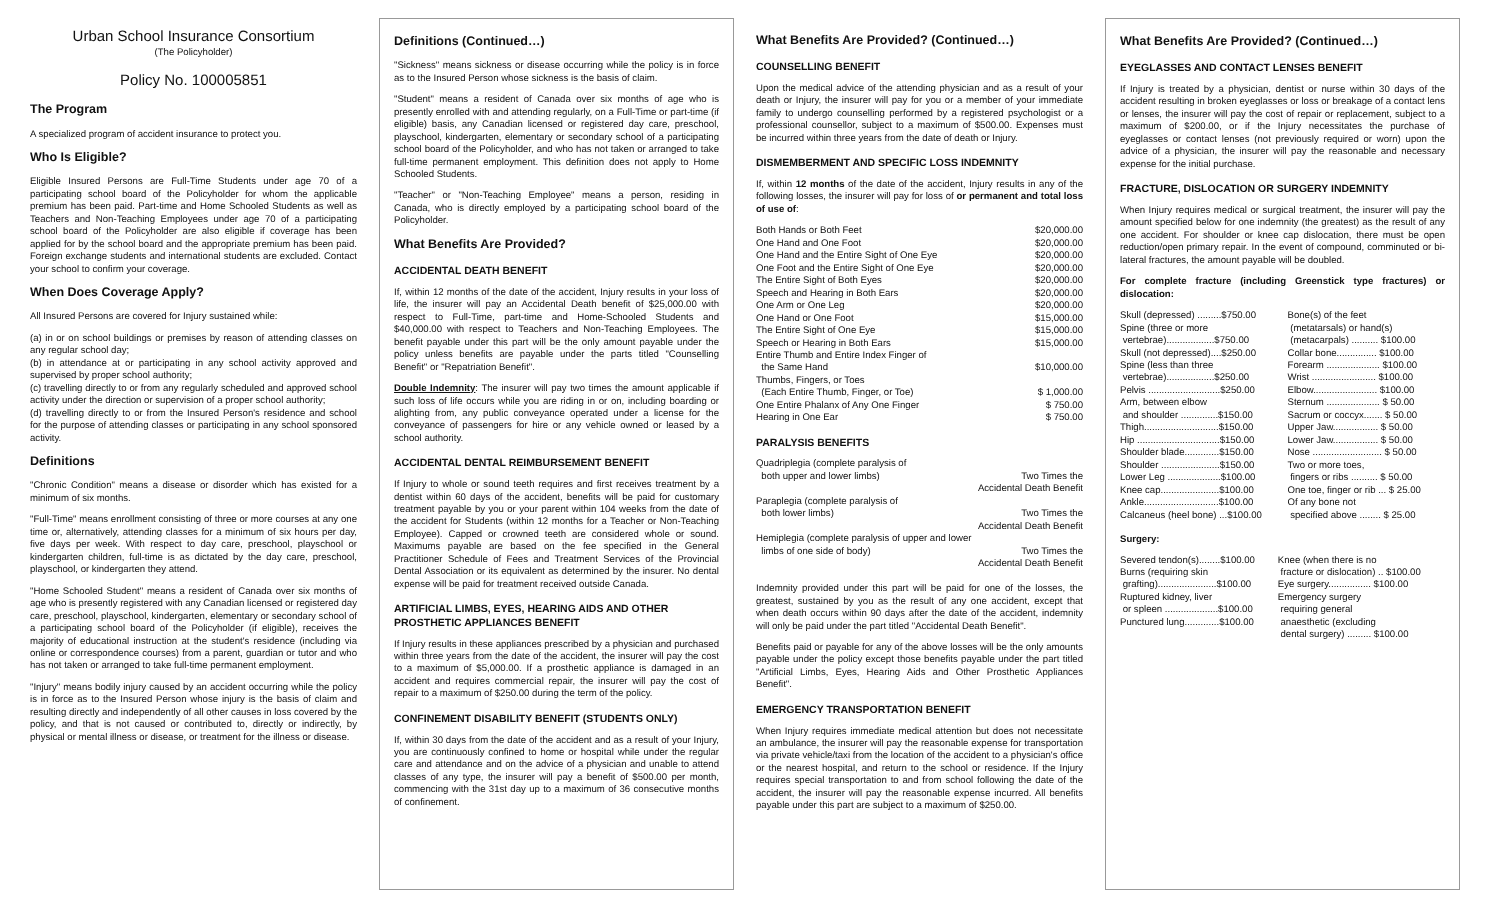Urban School Insurance Consortium
(The Policyholder)
Policy No. 100005851
The Program
A specialized program of accident insurance to protect you.
Who Is Eligible?
Eligible Insured Persons are Full-Time Students under age 70 of a participating school board of the Policyholder for whom the applicable premium has been paid. Part-time and Home Schooled Students as well as Teachers and Non-Teaching Employees under age 70 of a participating school board of the Policyholder are also eligible if coverage has been applied for by the school board and the appropriate premium has been paid. Foreign exchange students and international students are excluded. Contact your school to confirm your coverage.
When Does Coverage Apply?
All Insured Persons are covered for Injury sustained while:
(a) in or on school buildings or premises by reason of attending classes on any regular school day;
(b) in attendance at or participating in any school activity approved and supervised by proper school authority;
(c) travelling directly to or from any regularly scheduled and approved school activity under the direction or supervision of a proper school authority;
(d) travelling directly to or from the Insured Person's residence and school for the purpose of attending classes or participating in any school sponsored activity.
Definitions
"Chronic Condition" means a disease or disorder which has existed for a minimum of six months.
"Full-Time" means enrollment consisting of three or more courses at any one time or, alternatively, attending classes for a minimum of six hours per day, five days per week. With respect to day care, preschool, playschool or kindergarten children, full-time is as dictated by the day care, preschool, playschool, or kindergarten they attend.
"Home Schooled Student" means a resident of Canada over six months of age who is presently registered with any Canadian licensed or registered day care, preschool, playschool, kindergarten, elementary or secondary school of a participating school board of the Policyholder (if eligible), receives the majority of educational instruction at the student's residence (including via online or correspondence courses) from a parent, guardian or tutor and who has not taken or arranged to take full-time permanent employment.
"Injury" means bodily injury caused by an accident occurring while the policy is in force as to the Insured Person whose injury is the basis of claim and resulting directly and independently of all other causes in loss covered by the policy, and that is not caused or contributed to, directly or indirectly, by physical or mental illness or disease, or treatment for the illness or disease.
Definitions (Continued…)
"Sickness" means sickness or disease occurring while the policy is in force as to the Insured Person whose sickness is the basis of claim.
"Student" means a resident of Canada over six months of age who is presently enrolled with and attending regularly, on a Full-Time or part-time (if eligible) basis, any Canadian licensed or registered day care, preschool, playschool, kindergarten, elementary or secondary school of a participating school board of the Policyholder, and who has not taken or arranged to take full-time permanent employment. This definition does not apply to Home Schooled Students.
"Teacher" or "Non-Teaching Employee" means a person, residing in Canada, who is directly employed by a participating school board of the Policyholder.
What Benefits Are Provided?
ACCIDENTAL DEATH BENEFIT
If, within 12 months of the date of the accident, Injury results in your loss of life, the insurer will pay an Accidental Death benefit of $25,000.00 with respect to Full-Time, part-time and Home-Schooled Students and $40,000.00 with respect to Teachers and Non-Teaching Employees. The benefit payable under this part will be the only amount payable under the policy unless benefits are payable under the parts titled "Counselling Benefit" or "Repatriation Benefit".
Double Indemnity: The insurer will pay two times the amount applicable if such loss of life occurs while you are riding in or on, including boarding or alighting from, any public conveyance operated under a license for the conveyance of passengers for hire or any vehicle owned or leased by a school authority.
ACCIDENTAL DENTAL REIMBURSEMENT BENEFIT
If Injury to whole or sound teeth requires and first receives treatment by a dentist within 60 days of the accident, benefits will be paid for customary treatment payable by you or your parent within 104 weeks from the date of the accident for Students (within 12 months for a Teacher or Non-Teaching Employee). Capped or crowned teeth are considered whole or sound. Maximums payable are based on the fee specified in the General Practitioner Schedule of Fees and Treatment Services of the Provincial Dental Association or its equivalent as determined by the insurer. No dental expense will be paid for treatment received outside Canada.
ARTIFICIAL LIMBS, EYES, HEARING AIDS AND OTHER PROSTHETIC APPLIANCES BENEFIT
If Injury results in these appliances prescribed by a physician and purchased within three years from the date of the accident, the insurer will pay the cost to a maximum of $5,000.00. If a prosthetic appliance is damaged in an accident and requires commercial repair, the insurer will pay the cost of repair to a maximum of $250.00 during the term of the policy.
CONFINEMENT DISABILITY BENEFIT (STUDENTS ONLY)
If, within 30 days from the date of the accident and as a result of your Injury, you are continuously confined to home or hospital while under the regular care and attendance and on the advice of a physician and unable to attend classes of any type, the insurer will pay a benefit of $500.00 per month, commencing with the 31st day up to a maximum of 36 consecutive months of confinement.
What Benefits Are Provided? (Continued…)
COUNSELLING BENEFIT
Upon the medical advice of the attending physician and as a result of your death or Injury, the insurer will pay for you or a member of your immediate family to undergo counselling performed by a registered psychologist or a professional counsellor, subject to a maximum of $500.00. Expenses must be incurred within three years from the date of death or Injury.
DISMEMBERMENT AND SPECIFIC LOSS INDEMNITY
If, within 12 months of the date of the accident, Injury results in any of the following losses, the insurer will pay for loss of or permanent and total loss of use of:
| Both Hands or Both Feet | $20,000.00 |
| One Hand and One Foot | $20,000.00 |
| One Hand and the Entire Sight of One Eye | $20,000.00 |
| One Foot and the Entire Sight of One Eye | $20,000.00 |
| The Entire Sight of Both Eyes | $20,000.00 |
| Speech and Hearing in Both Ears | $20,000.00 |
| One Arm or One Leg | $20,000.00 |
| One Hand or One Foot | $15,000.00 |
| The Entire Sight of One Eye | $15,000.00 |
| Speech or Hearing in Both Ears | $15,000.00 |
| Entire Thumb and Entire Index Finger of the Same Hand | $10,000.00 |
| Thumbs, Fingers, or Toes (Each Entire Thumb, Finger, or Toe) | $ 1,000.00 |
| One Entire Phalanx of Any One Finger | $ 750.00 |
| Hearing in One Ear | $ 750.00 |
PARALYSIS BENEFITS
| Quadriplegia (complete paralysis of both upper and lower limbs) | Two Times the Accidental Death Benefit |
| Paraplegia (complete paralysis of both lower limbs) | Two Times the Accidental Death Benefit |
| Hemiplegia (complete paralysis of upper and lower limbs of one side of body) | Two Times the Accidental Death Benefit |
Indemnity provided under this part will be paid for one of the losses, the greatest, sustained by you as the result of any one accident, except that when death occurs within 90 days after the date of the accident, indemnity will only be paid under the part titled "Accidental Death Benefit".
Benefits paid or payable for any of the above losses will be the only amounts payable under the policy except those benefits payable under the part titled "Artificial Limbs, Eyes, Hearing Aids and Other Prosthetic Appliances Benefit".
EMERGENCY TRANSPORTATION BENEFIT
When Injury requires immediate medical attention but does not necessitate an ambulance, the insurer will pay the reasonable expense for transportation via private vehicle/taxi from the location of the accident to a physician's office or the nearest hospital, and return to the school or residence. If the Injury requires special transportation to and from school following the date of the accident, the insurer will pay the reasonable expense incurred. All benefits payable under this part are subject to a maximum of $250.00.
What Benefits Are Provided? (Continued…)
EYEGLASSES AND CONTACT LENSES BENEFIT
If Injury is treated by a physician, dentist or nurse within 30 days of the accident resulting in broken eyeglasses or loss or breakage of a contact lens or lenses, the insurer will pay the cost of repair or replacement, subject to a maximum of $200.00, or if the Injury necessitates the purchase of eyeglasses or contact lenses (not previously required or worn) upon the advice of a physician, the insurer will pay the reasonable and necessary expense for the initial purchase.
FRACTURE, DISLOCATION OR SURGERY INDEMNITY
When Injury requires medical or surgical treatment, the insurer will pay the amount specified below for one indemnity (the greatest) as the result of any one accident. For shoulder or knee cap dislocation, there must be open reduction/open primary repair. In the event of compound, comminuted or bi-lateral fractures, the amount payable will be doubled.
For complete fracture (including Greenstick type fractures) or dislocation:
| Skull (depressed) .........$750.00 | Bone(s) of the feet |
| Spine (three or more | (metatarsals) or hand(s) |
| vertebrae)..................$750.00 | (metacarpals) .......... $100.00 |
| Skull (not depressed)....$250.00 | Collar bone............... $100.00 |
| Spine (less than three | Forearm .................... $100.00 |
| vertebrae)..................$250.00 | Wrist ........................ $100.00 |
| Pelvis ...........................$250.00 | Elbow........................ $100.00 |
| Arm, between elbow | Sternum .................... $ 50.00 |
| and shoulder ..............$150.00 | Sacrum or coccyx....... $ 50.00 |
| Thigh............................$150.00 | Upper Jaw................. $ 50.00 |
| Hip ...............................$150.00 | Lower Jaw................. $ 50.00 |
| Shoulder blade.............$150.00 | Nose .......................... $ 50.00 |
| Shoulder ......................$150.00 | Two or more toes, |
| Lower Leg ....................$100.00 | fingers or ribs .......... $ 50.00 |
| Knee cap......................$100.00 | One toe, finger or rib ... $ 25.00 |
| Ankle............................$100.00 | Of any bone not |
| Calcaneus (heel bone) ...$100.00 | specified above ........ $ 25.00 |
Surgery:
| Severed tendon(s)........$100.00 | Knee (when there is no |
| Burns (requiring skin | fracture or dislocation) .. $100.00 |
| grafting)......................$100.00 | Eye surgery................ $100.00 |
| Ruptured kidney, liver | Emergency surgery |
| or spleen ....................$100.00 | requiring general |
| Punctured lung.............$100.00 | anaesthetic (excluding |
| | dental surgery) ......... $100.00 |